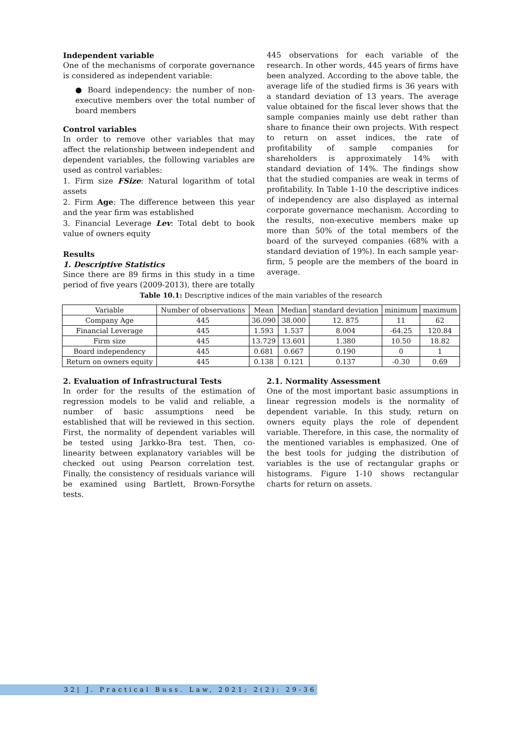Independent variable
One of the mechanisms of corporate governance is considered as independent variable:
● Board independency: the number of non-executive members over the total number of board members
Control variables
In order to remove other variables that may affect the relationship between independent and dependent variables, the following variables are used as control variables:
1. Firm size FSize: Natural logarithm of total assets
2. Firm Age: The difference between this year and the year firm was established
3. Financial Leverage Lev: Total debt to book value of owners equity
Results
1. Descriptive Statistics
Since there are 89 firms in this study in a time period of five years (2009-2013), there are totally
445 observations for each variable of the research. In other words, 445 years of firms have been analyzed. According to the above table, the average life of the studied firms is 36 years with a standard deviation of 13 years. The average value obtained for the fiscal lever shows that the sample companies mainly use debt rather than share to finance their own projects. With respect to return on asset indices, the rate of profitability of sample companies for shareholders is approximately 14% with standard deviation of 14%. The findings show that the studied companies are weak in terms of profitability. In Table 1-10 the descriptive indices of independency are also displayed as internal corporate governance mechanism. According to the results, non-executive members make up more than 50% of the total members of the board of the surveyed companies (68% with a standard deviation of 19%). In each sample year-firm, 5 people are the members of the board in average.
Table 10.1: Descriptive indices of the main variables of the research
| Variable | Number of observations | Mean | Median | standard deviation | minimum | maximum |
| --- | --- | --- | --- | --- | --- | --- |
| Company Age | 445 | 36.090 | 38.000 | 12. 875 | 11 | 62 |
| Financial Leverage | 445 | 1.593 | 1.537 | 8.004 | -64.25 | 120.84 |
| Firm size | 445 | 13.729 | 13.601 | 1.380 | 10.50 | 18.82 |
| Board independency | 445 | 0.681 | 0.667 | 0.190 | 0 | 1 |
| Return on owners equity | 445 | 0.138 | 0.121 | 0.137 | -0.30 | 0.69 |
2. Evaluation of Infrastructural Tests
In order for the results of the estimation of regression models to be valid and reliable, a number of basic assumptions need be established that will be reviewed in this section. First, the normality of dependent variables will be tested using Jarkko-Bra test. Then, co-linearity between explanatory variables will be checked out using Pearson correlation test. Finally, the consistency of residuals variance will be examined using Bartlett, Brown-Forsythe tests.
2.1. Normality Assessment
One of the most important basic assumptions in linear regression models is the normality of dependent variable. In this study, return on owners equity plays the role of dependent variable. Therefore, in this case, the normality of the mentioned variables is emphasized. One of the best tools for judging the distribution of variables is the use of rectangular graphs or histograms. Figure 1-10 shows rectangular charts for return on assets.
32| J. Practical Buss. Law, 2021; 2(2): 29-36